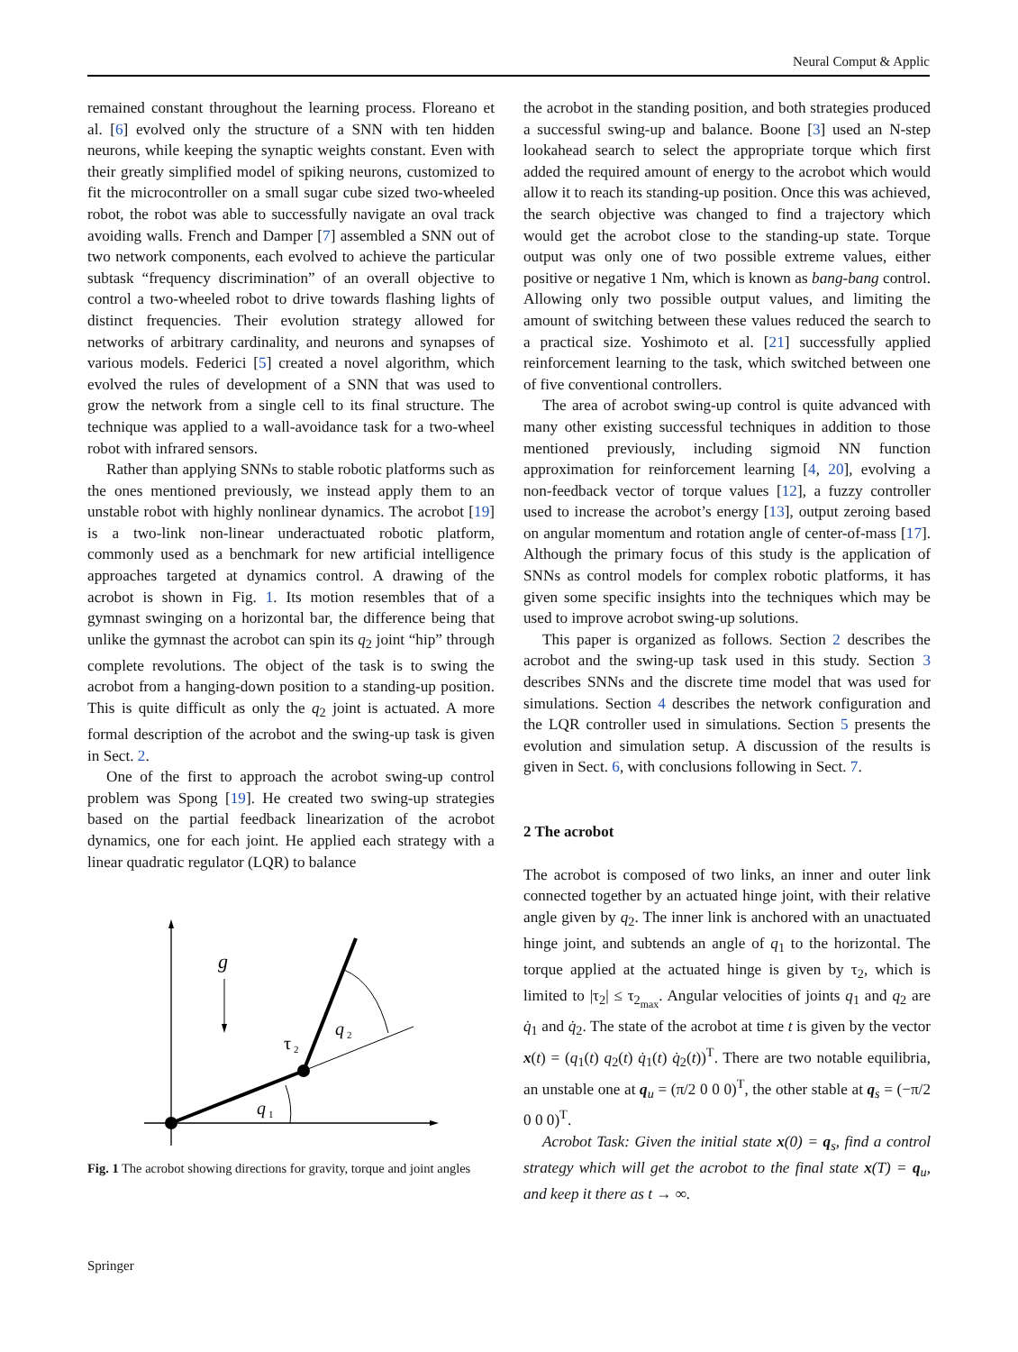Neural Comput & Applic
remained constant throughout the learning process. Floreano et al. [6] evolved only the structure of a SNN with ten hidden neurons, while keeping the synaptic weights constant. Even with their greatly simplified model of spiking neurons, customized to fit the microcontroller on a small sugar cube sized two-wheeled robot, the robot was able to successfully navigate an oval track avoiding walls. French and Damper [7] assembled a SNN out of two network components, each evolved to achieve the particular subtask “frequency discrimination” of an overall objective to control a two-wheeled robot to drive towards flashing lights of distinct frequencies. Their evolution strategy allowed for networks of arbitrary cardinality, and neurons and synapses of various models. Federici [5] created a novel algorithm, which evolved the rules of development of a SNN that was used to grow the network from a single cell to its final structure. The technique was applied to a wall-avoidance task for a two-wheel robot with infrared sensors.
Rather than applying SNNs to stable robotic platforms such as the ones mentioned previously, we instead apply them to an unstable robot with highly nonlinear dynamics. The acrobot [19] is a two-link non-linear underactuated robotic platform, commonly used as a benchmark for new artificial intelligence approaches targeted at dynamics control. A drawing of the acrobot is shown in Fig. 1. Its motion resembles that of a gymnast swinging on a horizontal bar, the difference being that unlike the gymnast the acrobot can spin its q<sub>2</sub> joint “hip” through complete revolutions. The object of the task is to swing the acrobot from a hanging-down position to a standing-up position. This is quite difficult as only the q<sub>2</sub> joint is actuated. A more formal description of the acrobot and the swing-up task is given in Sect. 2.
One of the first to approach the acrobot swing-up control problem was Spong [19]. He created two swing-up strategies based on the partial feedback linearization of the acrobot dynamics, one for each joint. He applied each strategy with a linear quadratic regulator (LQR) to balance
g
q
2
τ
2
q
1
Fig. 1 The acrobot showing directions for gravity, torque and joint angles
the acrobot in the standing position, and both strategies produced a successful swing-up and balance. Boone [3] used an N-step lookahead search to select the appropriate torque which first added the required amount of energy to the acrobot which would allow it to reach its standing-up position. Once this was achieved, the search objective was changed to find a trajectory which would get the acrobot close to the standing-up state. Torque output was only one of two possible extreme values, either positive or negative 1 Nm, which is known as bang-bang control. Allowing only two possible output values, and limiting the amount of switching between these values reduced the search to a practical size. Yoshimoto et al. [21] successfully applied reinforcement learning to the task, which switched between one of five conventional controllers.
The area of acrobot swing-up control is quite advanced with many other existing successful techniques in addition to those mentioned previously, including sigmoid NN function approximation for reinforcement learning [4, 20], evolving a non-feedback vector of torque values [12], a fuzzy controller used to increase the acrobot’s energy [13], output zeroing based on angular momentum and rotation angle of center-of-mass [17]. Although the primary focus of this study is the application of SNNs as control models for complex robotic platforms, it has given some specific insights into the techniques which may be used to improve acrobot swing-up solutions.
This paper is organized as follows. Section 2 describes the acrobot and the swing-up task used in this study. Section 3 describes SNNs and the discrete time model that was used for simulations. Section 4 describes the network configuration and the LQR controller used in simulations. Section 5 presents the evolution and simulation setup. A discussion of the results is given in Sect. 6, with conclusions following in Sect. 7.
2 The acrobot
The acrobot is composed of two links, an inner and outer link connected together by an actuated hinge joint, with their relative angle given by q<sub>2</sub>. The inner link is anchored with an unactuated hinge joint, and subtends an angle of q<sub>1</sub> to the horizontal. The torque applied at the actuated hinge is given by τ<sub>2</sub>, which is limited to |τ<sub>2</sub>| ≤ τ<sub>2<sub>max</sub></sub>. Angular velocities of joints q<sub>1</sub> and q<sub>2</sub> are q̇<sub>1</sub> and q̇<sub>2</sub>. The state of the acrobot at time t is given by the vector x(t) = (q<sub>1</sub>(t) q<sub>2</sub>(t) q̇<sub>1</sub>(t) q̇<sub>2</sub>(t))<sup>T</sup>. There are two notable equilibria, an unstable one at q<sub>u</sub> = (π/2 0 0 0)<sup>T</sup>, the other stable at q<sub>s</sub> = (−π/2 0 0 0)<sup>T</sup>.
Acrobot Task: Given the initial state x(0) = q<sub>s</sub>, find a control strategy which will get the acrobot to the final state x(T) = q<sub>u</sub>, and keep it there as t → ∞.
Springer